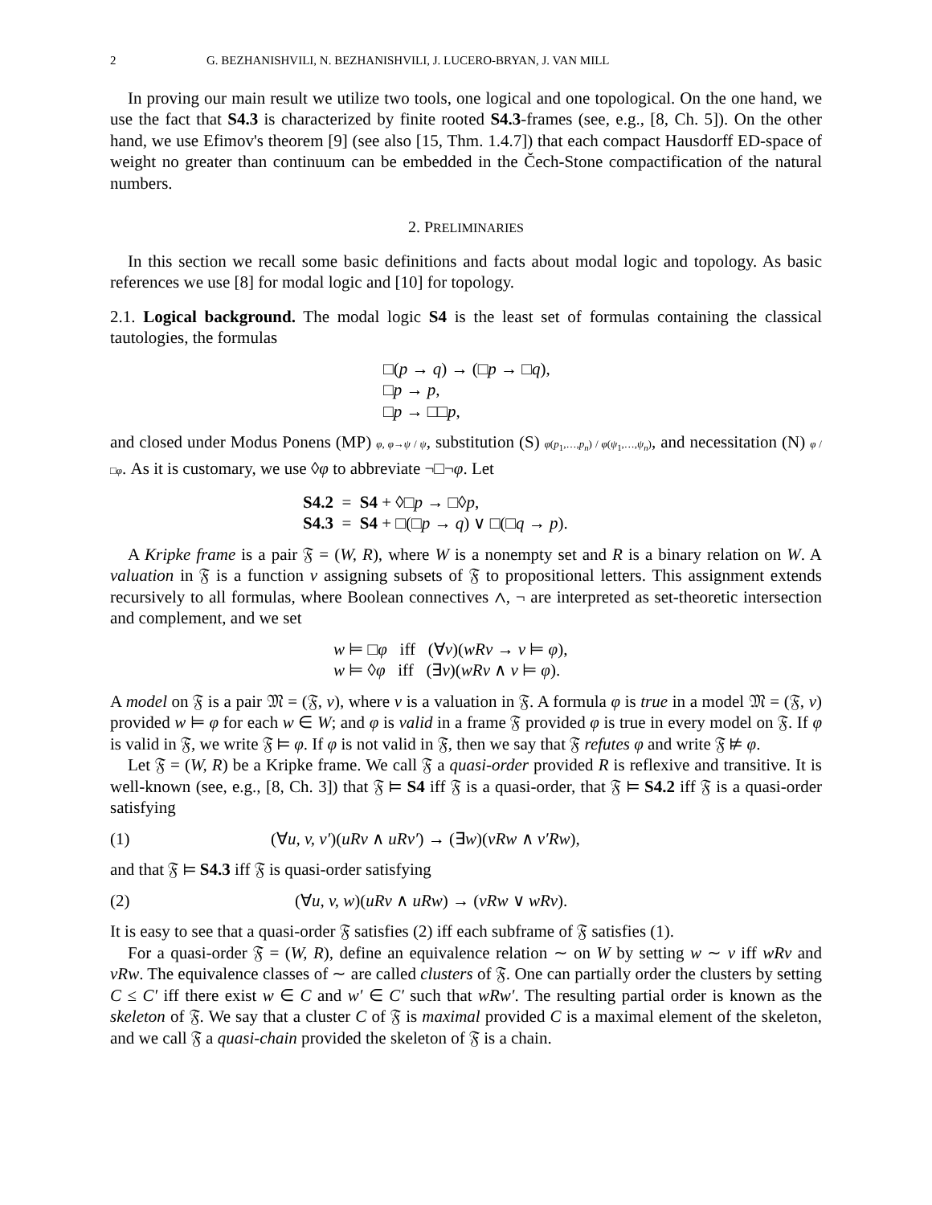2 G. BEZHANISHVILI, N. BEZHANISHVILI, J. LUCERO-BRYAN, J. VAN MILL
In proving our main result we utilize two tools, one logical and one topological. On the one hand, we use the fact that S4.3 is characterized by finite rooted S4.3-frames (see, e.g., [8, Ch. 5]). On the other hand, we use Efimov's theorem [9] (see also [15, Thm. 1.4.7]) that each compact Hausdorff ED-space of weight no greater than continuum can be embedded in the Čech-Stone compactification of the natural numbers.
2. PRELIMINARIES
In this section we recall some basic definitions and facts about modal logic and topology. As basic references we use [8] for modal logic and [10] for topology.
2.1. Logical background. The modal logic S4 is the least set of formulas containing the classical tautologies, the formulas
□(p → q) → (□p → □q),
□p → p,
□p → □□p,
and closed under Modus Ponens (MP) φ, φ→ψ / ψ, substitution (S) φ(p<sub>1</sub>,…,p<sub>n</sub>) / φ(ψ<sub>1</sub>,…,ψ<sub>n</sub>), and necessitation (N) φ / □φ. As it is customary, we use ◊φ to abbreviate ¬□¬φ. Let
S4.2 = S4 + ◊□p → □◊p,
S4.3 = S4 + □(□p → q) ∨ □(□q → p).
A Kripke frame is a pair 𝔉 = (W, R), where W is a nonempty set and R is a binary relation on W. A valuation in 𝔉 is a function ν assigning subsets of 𝔉 to propositional letters. This assignment extends recursively to all formulas, where Boolean connectives ∧, ¬ are interpreted as set-theoretic intersection and complement, and we set
w ⊨ □φ iff (∀v)(wRv → v ⊨ φ),
w ⊨ ◊φ iff (∃v)(wRv ∧ v ⊨ φ).
A model on 𝔉 is a pair 𝔐 = (𝔉, ν), where ν is a valuation in 𝔉. A formula φ is true in a model 𝔐 = (𝔉, ν) provided w ⊨ φ for each w ∈ W; and φ is valid in a frame 𝔉 provided φ is true in every model on 𝔉. If φ is valid in 𝔉, we write 𝔉 ⊨ φ. If φ is not valid in 𝔉, then we say that 𝔉 refutes φ and write 𝔉 ⊭ φ.
Let 𝔉 = (W, R) be a Kripke frame. We call 𝔉 a quasi-order provided R is reflexive and transitive. It is well-known (see, e.g., [8, Ch. 3]) that 𝔉 ⊨ S4 iff 𝔉 is a quasi-order, that 𝔉 ⊨ S4.2 iff 𝔉 is a quasi-order satisfying
(1) (∀u, v, v′)(uRv ∧ uRv′) → (∃w)(vRw ∧ v′Rw),
and that 𝔉 ⊨ S4.3 iff 𝔉 is quasi-order satisfying
(2) (∀u, v, w)(uRv ∧ uRw) → (vRw ∨ wRv).
It is easy to see that a quasi-order 𝔉 satisfies (2) iff each subframe of 𝔉 satisfies (1).
For a quasi-order 𝔉 = (W, R), define an equivalence relation ∼ on W by setting w ∼ v iff wRv and vRw. The equivalence classes of ∼ are called clusters of 𝔉. One can partially order the clusters by setting C ≤ C′ iff there exist w ∈ C and w′ ∈ C′ such that wRw′. The resulting partial order is known as the skeleton of 𝔉. We say that a cluster C of 𝔉 is maximal provided C is a maximal element of the skeleton, and we call 𝔉 a quasi-chain provided the skeleton of 𝔉 is a chain.